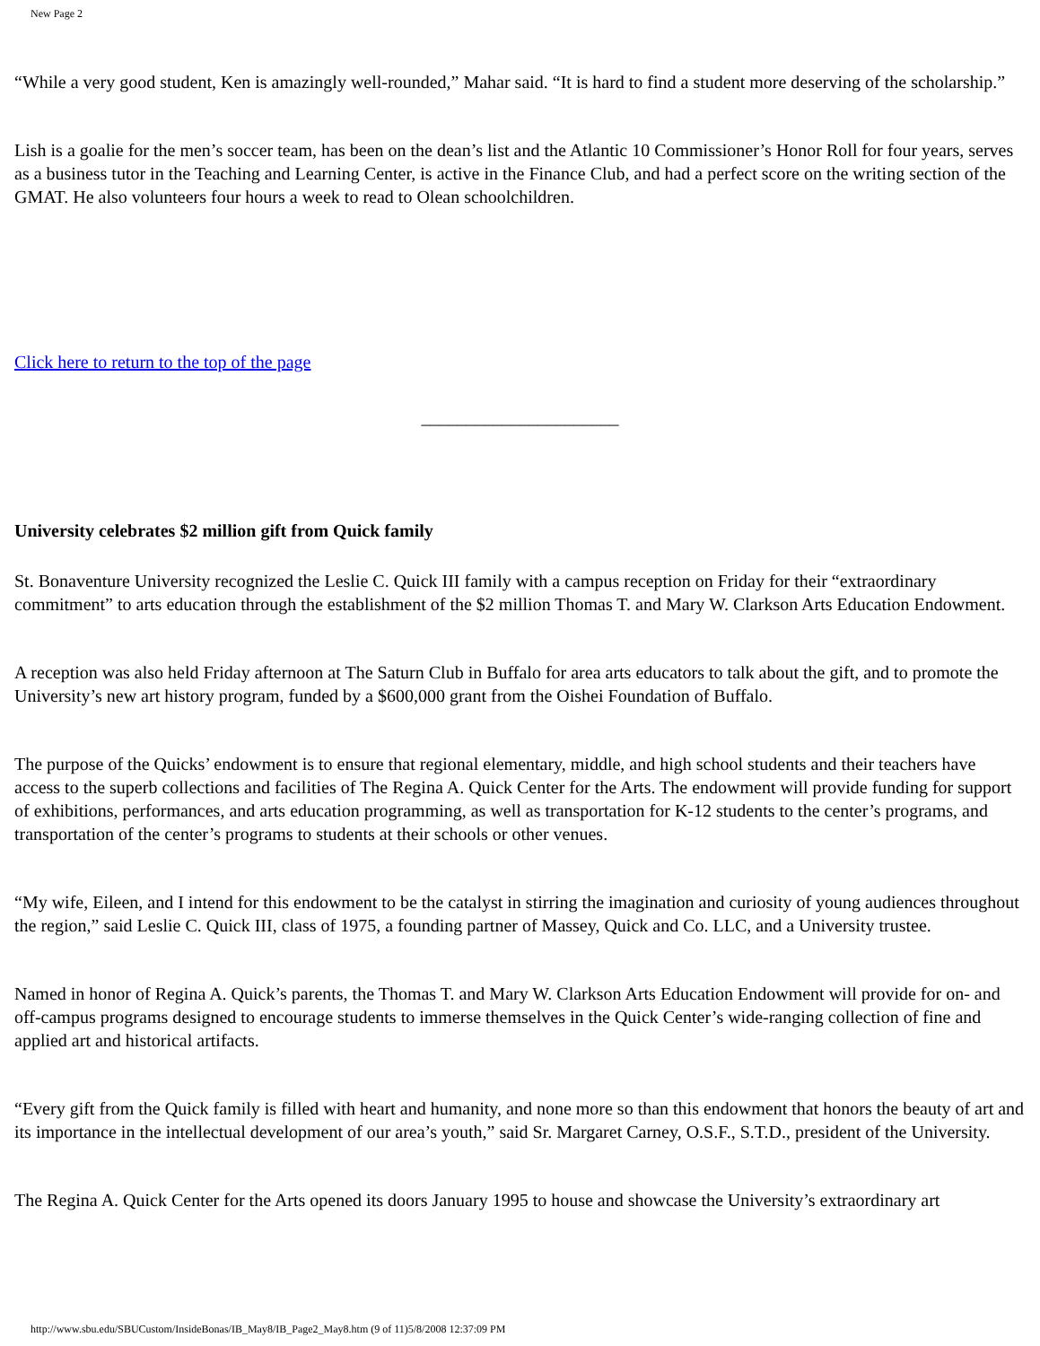New Page 2
“While a very good student, Ken is amazingly well-rounded,” Mahar said. “It is hard to find a student more deserving of the scholarship.”
Lish is a goalie for the men’s soccer team, has been on the dean’s list and the Atlantic 10 Commissioner’s Honor Roll for four years, serves as a business tutor in the Teaching and Learning Center, is active in the Finance Club, and had a perfect score on the writing section of the GMAT. He also volunteers four hours a week to read to Olean schoolchildren.
Click here to return to the top of the page
______________________
University celebrates $2 million gift from Quick family
St. Bonaventure University recognized the Leslie C. Quick III family with a campus reception on Friday for their “extraordinary commitment” to arts education through the establishment of the $2 million Thomas T. and Mary W. Clarkson Arts Education Endowment.
A reception was also held Friday afternoon at The Saturn Club in Buffalo for area arts educators to talk about the gift, and to promote the University’s new art history program, funded by a $600,000 grant from the Oishei Foundation of Buffalo.
The purpose of the Quicks’ endowment is to ensure that regional elementary, middle, and high school students and their teachers have access to the superb collections and facilities of The Regina A. Quick Center for the Arts. The endowment will provide funding for support of exhibitions, performances, and arts education programming, as well as transportation for K-12 students to the center’s programs, and transportation of the center’s programs to students at their schools or other venues.
“My wife, Eileen, and I intend for this endowment to be the catalyst in stirring the imagination and curiosity of young audiences throughout the region,” said Leslie C. Quick III, class of 1975, a founding partner of Massey, Quick and Co. LLC, and a University trustee.
Named in honor of Regina A. Quick’s parents, the Thomas T. and Mary W. Clarkson Arts Education Endowment will provide for on- and off-campus programs designed to encourage students to immerse themselves in the Quick Center’s wide-ranging collection of fine and applied art and historical artifacts.
“Every gift from the Quick family is filled with heart and humanity, and none more so than this endowment that honors the beauty of art and its importance in the intellectual development of our area’s youth,” said Sr. Margaret Carney, O.S.F., S.T.D., president of the University.
The Regina A. Quick Center for the Arts opened its doors January 1995 to house and showcase the University’s extraordinary art
http://www.sbu.edu/SBUCustom/InsideBonas/IB_May8/IB_Page2_May8.htm (9 of 11)5/8/2008 12:37:09 PM